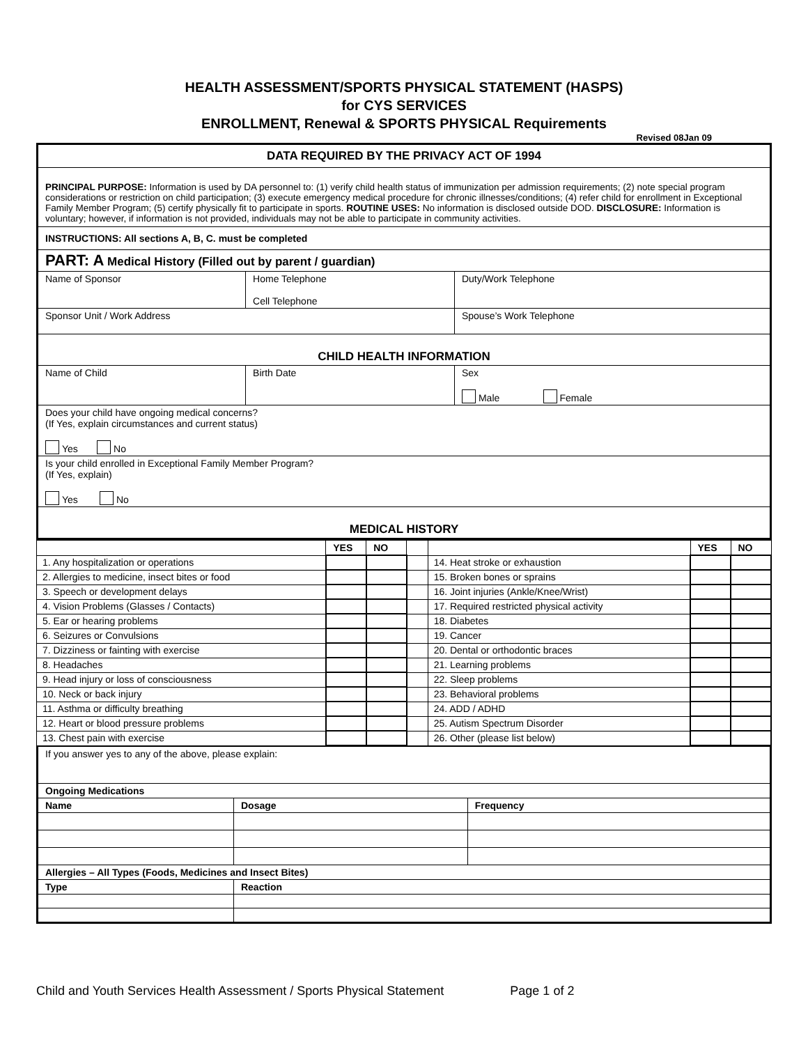HEALTH ASSESSMENT/SPORTS PHYSICAL STATEMENT (HASPS)
for CYS SERVICES
ENROLLMENT, Renewal & SPORTS PHYSICAL Requirements
Revised 08Jan 09
| DATA REQUIRED BY THE PRIVACY ACT OF 1994 | | |
| PRINCIPAL PURPOSE: Information is used by DA personnel to: (1) verify child health status of immunization per admission requirements; (2) note special program considerations or restriction on child participation; (3) execute emergency medical procedure for chronic illnesses/conditions; (4) refer child for enrollment in Exceptional Family Member Program; (5) certify physically fit to participate in sports. ROUTINE USES: No information is disclosed outside DOD. DISCLOSURE: Information is voluntary; however, if information is not provided, individuals may not be able to participate in community activities. | | |
| INSTRUCTIONS: All sections A, B, C. must be completed | | |
| PART: A Medical History (Filled out by parent / guardian) | | |
| Name of Sponsor | Home Telephone Cell Telephone | Duty/Work Telephone |
| Sponsor Unit / Work Address | | Spouse’s Work Telephone |
| CHILD HEALTH INFORMATION | | |
| Name of Child | Birth Date | Sex Male Female |
| Does your child have ongoing medical concerns? (If Yes, explain circumstances and current status) Yes No | | |
| Is your child enrolled in Exceptional Family Member Program? (If Yes, explain) Yes No | | |
| MEDICAL HISTORY | | |
| | YES | NO | | | YES | NO |
| --- | --- | --- | --- | --- | --- | --- |
| 1. Any hospitalization or operations | | | | 14. Heat stroke or exhaustion | | |
| 2. Allergies to medicine, insect bites or food | | | | 15. Broken bones or sprains | | |
| 3. Speech or development delays | | | | 16. Joint injuries (Ankle/Knee/Wrist) | | |
| 4. Vision Problems (Glasses / Contacts) | | | | 17. Required restricted physical activity | | |
| 5. Ear or hearing problems | | | | 18. Diabetes | | |
| 6. Seizures or Convulsions | | | | 19. Cancer | | |
| 7. Dizziness or fainting with exercise | | | | 20. Dental or orthodontic braces | | |
| 8. Headaches | | | | 21. Learning problems | | |
| 9. Head injury or loss of consciousness | | | | 22. Sleep problems | | |
| 10. Neck or back injury | | | | 23. Behavioral problems | | |
| 11. Asthma or difficulty breathing | | | | 24. ADD / ADHD | | |
| 12. Heart or blood pressure problems | | | | 25. Autism Spectrum Disorder | | |
| 13. Chest pain with exercise | | | | 26. Other (please list below) | | |
| If you answer yes to any of the above, please explain: | | |
| Ongoing Medications | | |
| Name | Dosage | Frequency |
| Allergies – All Types (Foods, Medicines and Insect Bites) | | |
| Type | Reaction | |
Child and Youth Services Health Assessment / Sports Physical Statement Page 1 of 2